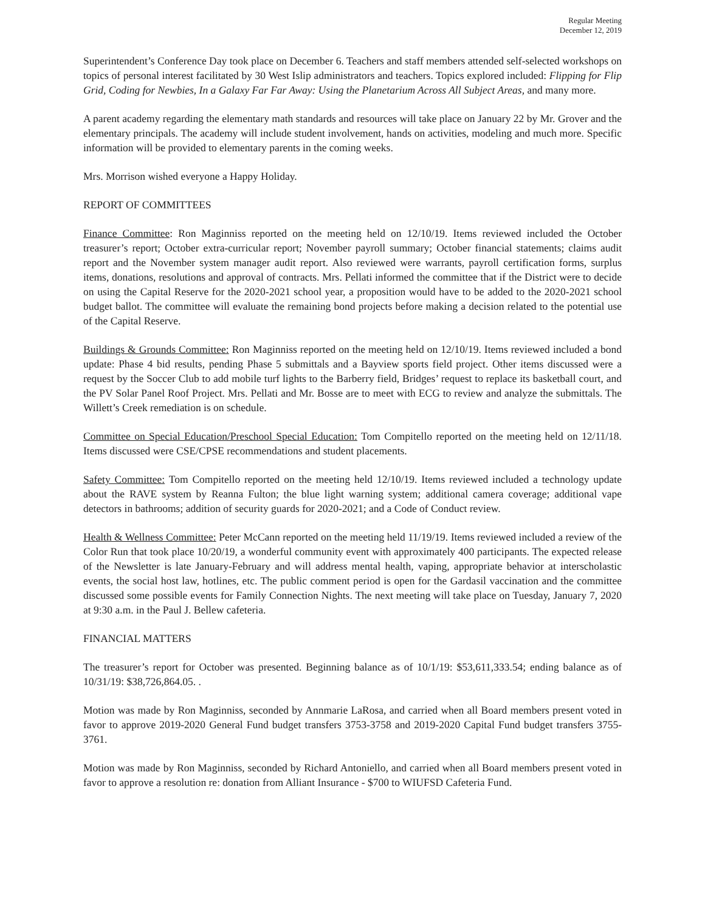Regular Meeting
December 12, 2019
Superintendent’s Conference Day took place on December 6. Teachers and staff members attended self-selected workshops on topics of personal interest facilitated by 30 West Islip administrators and teachers. Topics explored included: Flipping for Flip Grid, Coding for Newbies, In a Galaxy Far Far Away: Using the Planetarium Across All Subject Areas, and many more.
A parent academy regarding the elementary math standards and resources will take place on January 22 by Mr. Grover and the elementary principals. The academy will include student involvement, hands on activities, modeling and much more. Specific information will be provided to elementary parents in the coming weeks.
Mrs. Morrison wished everyone a Happy Holiday.
REPORT OF COMMITTEES
Finance Committee: Ron Maginniss reported on the meeting held on 12/10/19. Items reviewed included the October treasurer’s report; October extra-curricular report; November payroll summary; October financial statements; claims audit report and the November system manager audit report. Also reviewed were warrants, payroll certification forms, surplus items, donations, resolutions and approval of contracts. Mrs. Pellati informed the committee that if the District were to decide on using the Capital Reserve for the 2020-2021 school year, a proposition would have to be added to the 2020-2021 school budget ballot. The committee will evaluate the remaining bond projects before making a decision related to the potential use of the Capital Reserve.
Buildings & Grounds Committee: Ron Maginniss reported on the meeting held on 12/10/19. Items reviewed included a bond update: Phase 4 bid results, pending Phase 5 submittals and a Bayview sports field project. Other items discussed were a request by the Soccer Club to add mobile turf lights to the Barberry field, Bridges’ request to replace its basketball court, and the PV Solar Panel Roof Project. Mrs. Pellati and Mr. Bosse are to meet with ECG to review and analyze the submittals. The Willett’s Creek remediation is on schedule.
Committee on Special Education/Preschool Special Education: Tom Compitello reported on the meeting held on 12/11/18. Items discussed were CSE/CPSE recommendations and student placements.
Safety Committee: Tom Compitello reported on the meeting held 12/10/19. Items reviewed included a technology update about the RAVE system by Reanna Fulton; the blue light warning system; additional camera coverage; additional vape detectors in bathrooms; addition of security guards for 2020-2021; and a Code of Conduct review.
Health & Wellness Committee: Peter McCann reported on the meeting held 11/19/19. Items reviewed included a review of the Color Run that took place 10/20/19, a wonderful community event with approximately 400 participants. The expected release of the Newsletter is late January-February and will address mental health, vaping, appropriate behavior at interscholastic events, the social host law, hotlines, etc. The public comment period is open for the Gardasil vaccination and the committee discussed some possible events for Family Connection Nights. The next meeting will take place on Tuesday, January 7, 2020 at 9:30 a.m. in the Paul J. Bellew cafeteria.
FINANCIAL MATTERS
The treasurer’s report for October was presented. Beginning balance as of 10/1/19: $53,611,333.54; ending balance as of 10/31/19: $38,726,864.05. .
Motion was made by Ron Maginniss, seconded by Annmarie LaRosa, and carried when all Board members present voted in favor to approve 2019-2020 General Fund budget transfers 3753-3758 and 2019-2020 Capital Fund budget transfers 3755-3761.
Motion was made by Ron Maginniss, seconded by Richard Antoniello, and carried when all Board members present voted in favor to approve a resolution re: donation from Alliant Insurance - $700 to WIUFSD Cafeteria Fund.